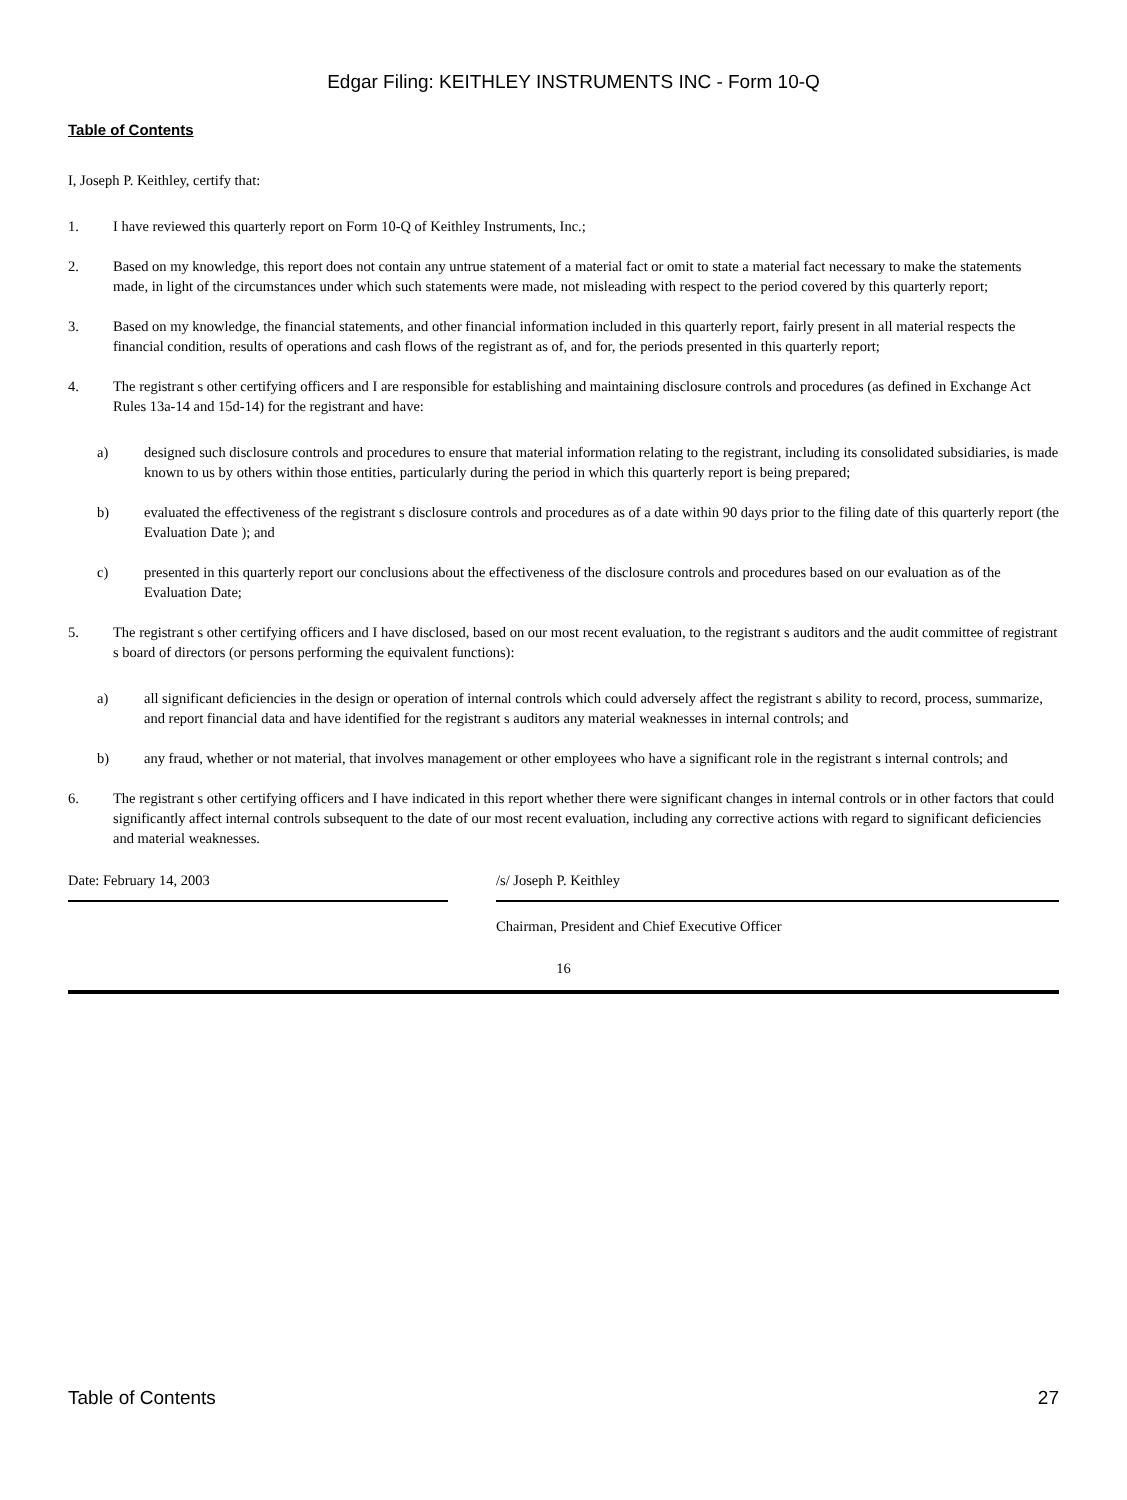Edgar Filing: KEITHLEY INSTRUMENTS INC - Form 10-Q
Table of Contents
I, Joseph P. Keithley, certify that:
1. I have reviewed this quarterly report on Form 10-Q of Keithley Instruments, Inc.;
2. Based on my knowledge, this report does not contain any untrue statement of a material fact or omit to state a material fact necessary to make the statements made, in light of the circumstances under which such statements were made, not misleading with respect to the period covered by this quarterly report;
3. Based on my knowledge, the financial statements, and other financial information included in this quarterly report, fairly present in all material respects the financial condition, results of operations and cash flows of the registrant as of, and for, the periods presented in this quarterly report;
4. The registrant s other certifying officers and I are responsible for establishing and maintaining disclosure controls and procedures (as defined in Exchange Act Rules 13a-14 and 15d-14) for the registrant and have:
a) designed such disclosure controls and procedures to ensure that material information relating to the registrant, including its consolidated subsidiaries, is made known to us by others within those entities, particularly during the period in which this quarterly report is being prepared;
b) evaluated the effectiveness of the registrant s disclosure controls and procedures as of a date within 90 days prior to the filing date of this quarterly report (the Evaluation Date ); and
c) presented in this quarterly report our conclusions about the effectiveness of the disclosure controls and procedures based on our evaluation as of the Evaluation Date;
5. The registrant s other certifying officers and I have disclosed, based on our most recent evaluation, to the registrant s auditors and the audit committee of registrant s board of directors (or persons performing the equivalent functions):
a) all significant deficiencies in the design or operation of internal controls which could adversely affect the registrant s ability to record, process, summarize, and report financial data and have identified for the registrant s auditors any material weaknesses in internal controls; and
b) any fraud, whether or not material, that involves management or other employees who have a significant role in the registrant s internal controls; and
6. The registrant s other certifying officers and I have indicated in this report whether there were significant changes in internal controls or in other factors that could significantly affect internal controls subsequent to the date of our most recent evaluation, including any corrective actions with regard to significant deficiencies and material weaknesses.
Date: February 14, 2003 /s/ Joseph P. Keithley
Chairman, President and Chief Executive Officer
16
Table of Contents 27